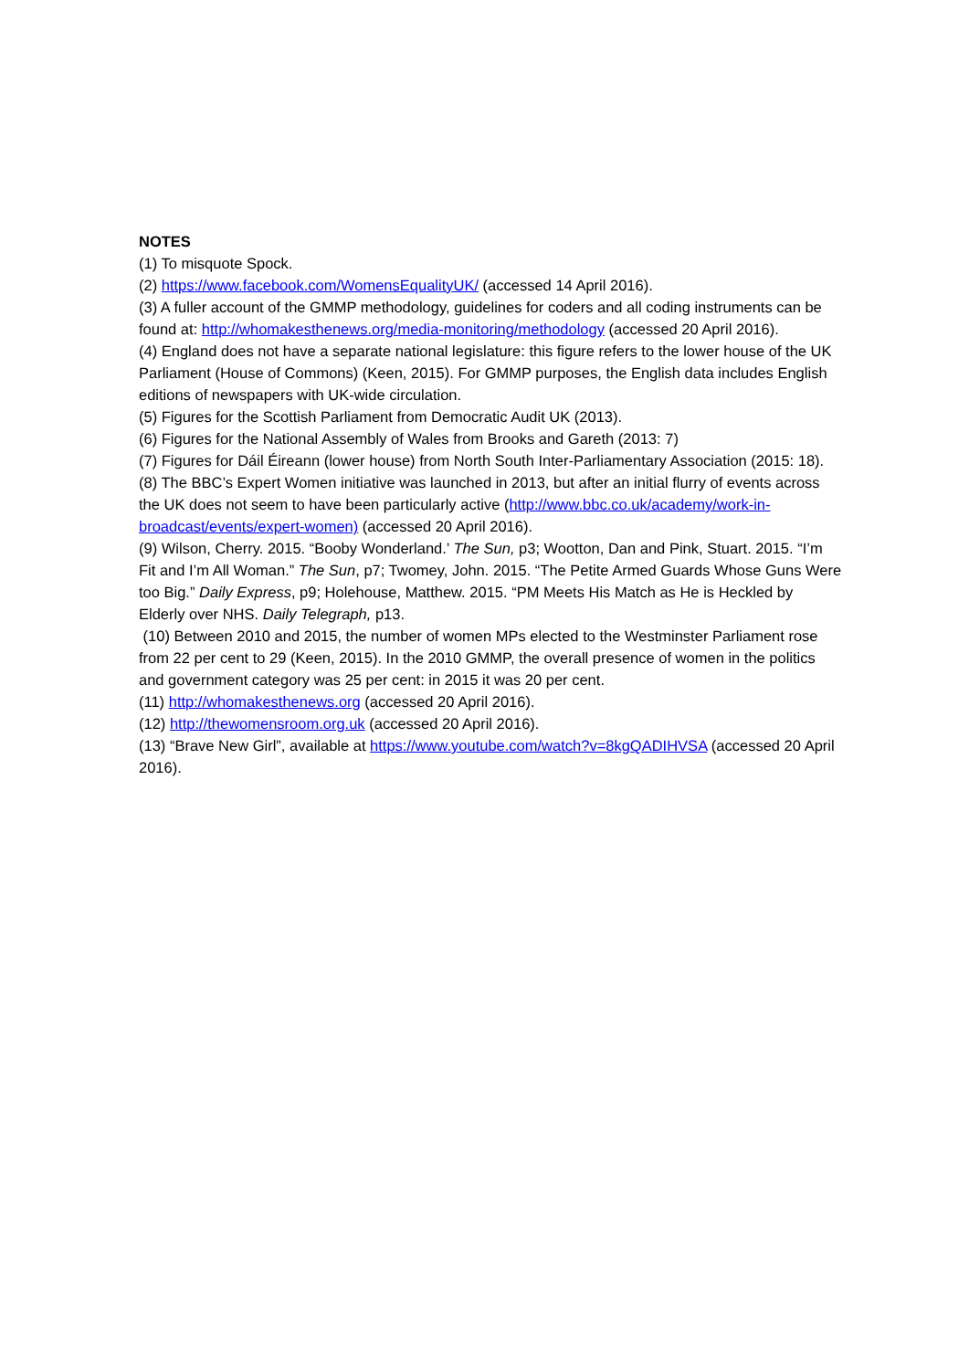NOTES
(1) To misquote Spock.
(2) https://www.facebook.com/WomensEqualityUK/ (accessed 14 April 2016).
(3) A fuller account of the GMMP methodology, guidelines for coders and all coding instruments can be found at: http://whomakesthenews.org/media-monitoring/methodology (accessed 20 April 2016).
(4) England does not have a separate national legislature: this figure refers to the lower house of the UK Parliament (House of Commons) (Keen, 2015). For GMMP purposes, the English data includes English editions of newspapers with UK-wide circulation.
(5) Figures for the Scottish Parliament from Democratic Audit UK (2013).
(6) Figures for the National Assembly of Wales from Brooks and Gareth (2013: 7)
(7) Figures for Dáil Éireann (lower house) from North South Inter-Parliamentary Association (2015: 18).
(8) The BBC’s Expert Women initiative was launched in 2013, but after an initial flurry of events across the UK does not seem to have been particularly active (http://www.bbc.co.uk/academy/work-in-broadcast/events/expert-women) (accessed 20 April 2016).
(9) Wilson, Cherry. 2015. “Booby Wonderland.’ The Sun, p3; Wootton, Dan and Pink, Stuart. 2015. “I’m Fit and I’m All Woman.” The Sun, p7; Twomey, John. 2015. “The Petite Armed Guards Whose Guns Were too Big.” Daily Express, p9; Holehouse, Matthew. 2015. “PM Meets His Match as He is Heckled by Elderly over NHS. Daily Telegraph, p13.
(10) Between 2010 and 2015, the number of women MPs elected to the Westminster Parliament rose from 22 per cent to 29 (Keen, 2015). In the 2010 GMMP, the overall presence of women in the politics and government category was 25 per cent: in 2015 it was 20 per cent.
(11) http://whomakesthenews.org (accessed 20 April 2016).
(12) http://thewomensroom.org.uk (accessed 20 April 2016).
(13) “Brave New Girl”, available at https://www.youtube.com/watch?v=8kgQADIHVSA (accessed 20 April 2016).